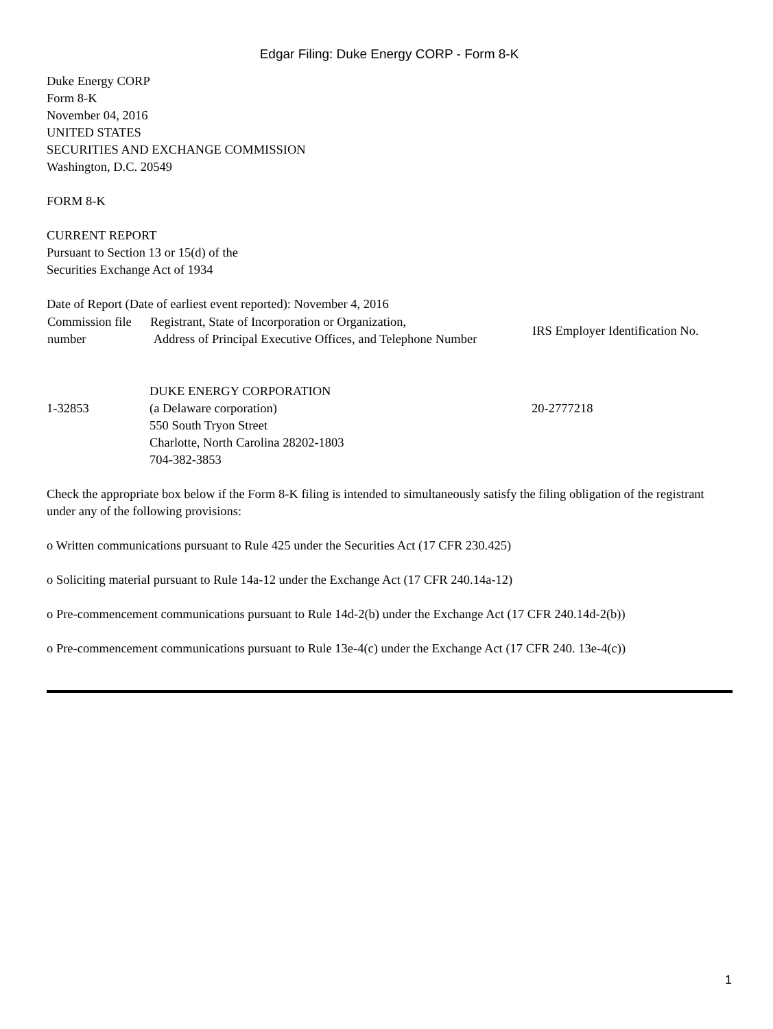Edgar Filing: Duke Energy CORP - Form 8-K
Duke Energy CORP
Form 8-K
November 04, 2016
UNITED STATES
SECURITIES AND EXCHANGE COMMISSION
Washington, D.C. 20549
FORM 8-K
CURRENT REPORT
Pursuant to Section 13 or 15(d) of the
Securities Exchange Act of 1934
Date of Report (Date of earliest event reported): November 4, 2016
| Commission file number | Registrant, State of Incorporation or Organization, Address of Principal Executive Offices, and Telephone Number | IRS Employer Identification No. |
| --- | --- | --- |
| 1-32853 | DUKE ENERGY CORPORATION (a Delaware corporation) 550 South Tryon Street Charlotte, North Carolina 28202-1803 704-382-3853 | 20-2777218 |
Check the appropriate box below if the Form 8-K filing is intended to simultaneously satisfy the filing obligation of the registrant under any of the following provisions:
o Written communications pursuant to Rule 425 under the Securities Act (17 CFR 230.425)
o Soliciting material pursuant to Rule 14a-12 under the Exchange Act (17 CFR 240.14a-12)
o Pre-commencement communications pursuant to Rule 14d-2(b) under the Exchange Act (17 CFR 240.14d-2(b))
o Pre-commencement communications pursuant to Rule 13e-4(c) under the Exchange Act (17 CFR 240. 13e-4(c))
1